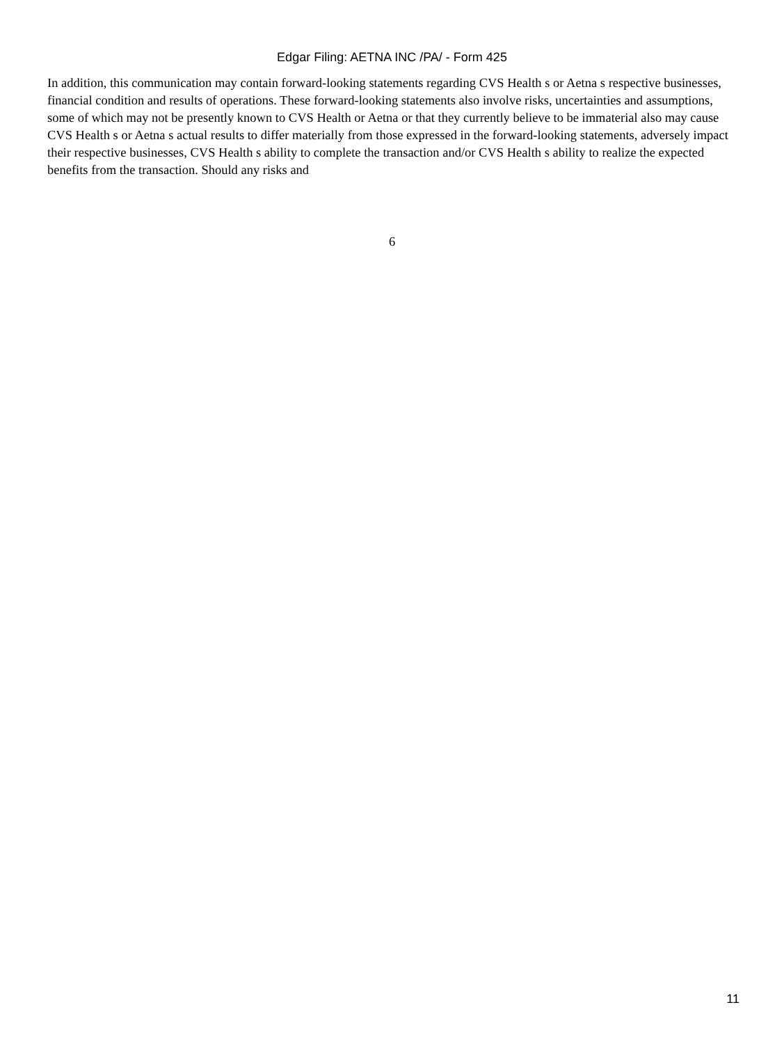Edgar Filing: AETNA INC /PA/ - Form 425
In addition, this communication may contain forward-looking statements regarding CVS Health s or Aetna s respective businesses, financial condition and results of operations. These forward-looking statements also involve risks, uncertainties and assumptions, some of which may not be presently known to CVS Health or Aetna or that they currently believe to be immaterial also may cause CVS Health s or Aetna s actual results to differ materially from those expressed in the forward-looking statements, adversely impact their respective businesses, CVS Health s ability to complete the transaction and/or CVS Health s ability to realize the expected benefits from the transaction. Should any risks and
6
11